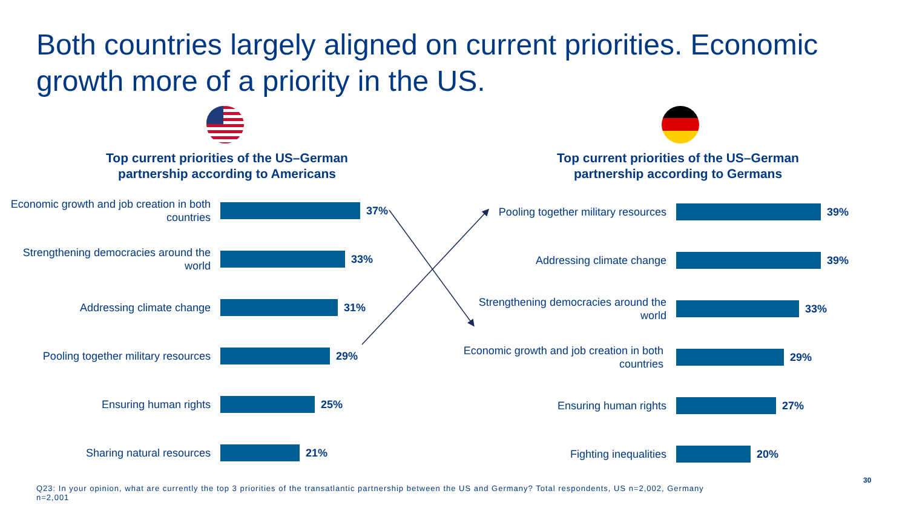Both countries largely aligned on current priorities. Economic growth more of a priority in the US.
Top current priorities of the US–German
partnership according to Americans
Economic growth and job creation in both countries
37%
Strengthening democracies around the world
33%
Addressing climate change
31%
Pooling together military resources
29%
Ensuring human rights
25%
Sharing natural resources
21%
Top current priorities of the US–German
partnership according to Germans
Pooling together military resources
39%
Addressing climate change
39%
Strengthening democracies around the world
33%
Economic growth and job creation in both countries
29%
Ensuring human rights
27%
Fighting inequalities
20%
Q23: In your opinion, what are currently the top 3 priorities of the transatlantic partnership between the US and Germany? Total respondents, US n=2,002, Germany n=2,001
30